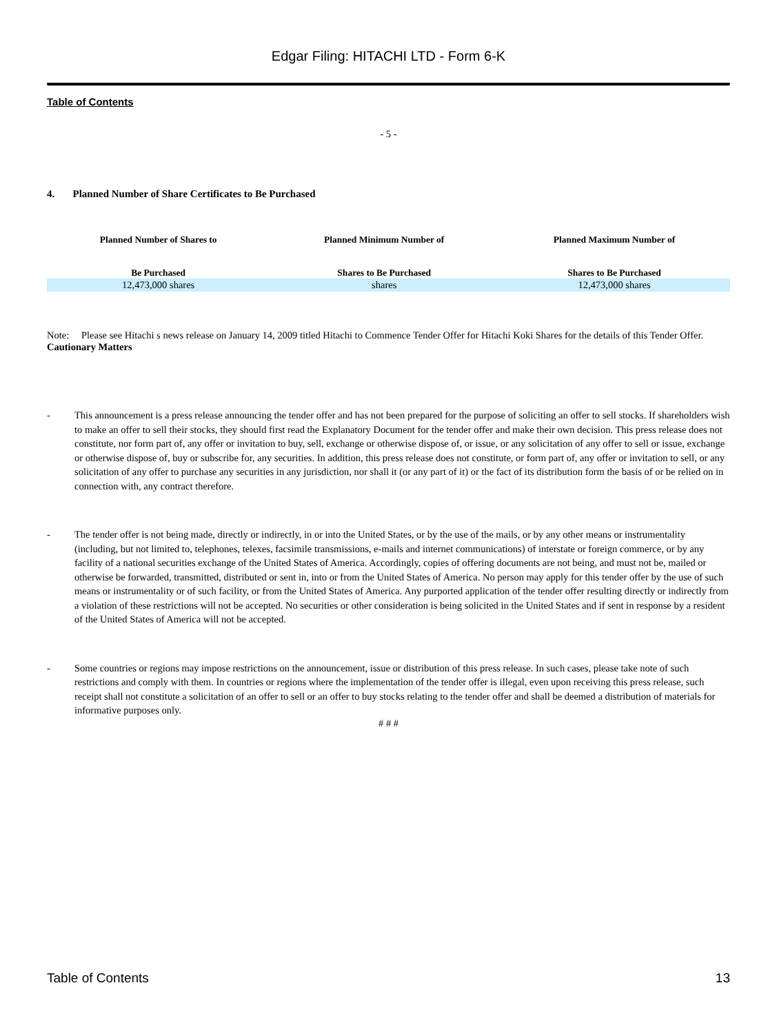Edgar Filing: HITACHI LTD - Form 6-K
Table of Contents
- 5 -
4. Planned Number of Share Certificates to Be Purchased
| Planned Number of Shares to Be Purchased | Planned Minimum Number of Shares to Be Purchased | Planned Maximum Number of Shares to Be Purchased |
| --- | --- | --- |
| 12,473,000 shares | shares | 12,473,000 shares |
Note: Please see Hitachi s news release on January 14, 2009 titled Hitachi to Commence Tender Offer for Hitachi Koki Shares for the details of this Tender Offer.
Cautionary Matters
- This announcement is a press release announcing the tender offer and has not been prepared for the purpose of soliciting an offer to sell stocks. If shareholders wish to make an offer to sell their stocks, they should first read the Explanatory Document for the tender offer and make their own decision. This press release does not constitute, nor form part of, any offer or invitation to buy, sell, exchange or otherwise dispose of, or issue, or any solicitation of any offer to sell or issue, exchange or otherwise dispose of, buy or subscribe for, any securities. In addition, this press release does not constitute, or form part of, any offer or invitation to sell, or any solicitation of any offer to purchase any securities in any jurisdiction, nor shall it (or any part of it) or the fact of its distribution form the basis of or be relied on in connection with, any contract therefore.
- The tender offer is not being made, directly or indirectly, in or into the United States, or by the use of the mails, or by any other means or instrumentality (including, but not limited to, telephones, telexes, facsimile transmissions, e-mails and internet communications) of interstate or foreign commerce, or by any facility of a national securities exchange of the United States of America. Accordingly, copies of offering documents are not being, and must not be, mailed or otherwise be forwarded, transmitted, distributed or sent in, into or from the United States of America. No person may apply for this tender offer by the use of such means or instrumentality or of such facility, or from the United States of America. Any purported application of the tender offer resulting directly or indirectly from a violation of these restrictions will not be accepted. No securities or other consideration is being solicited in the United States and if sent in response by a resident of the United States of America will not be accepted.
- Some countries or regions may impose restrictions on the announcement, issue or distribution of this press release. In such cases, please take note of such restrictions and comply with them. In countries or regions where the implementation of the tender offer is illegal, even upon receiving this press release, such receipt shall not constitute a solicitation of an offer to sell or an offer to buy stocks relating to the tender offer and shall be deemed a distribution of materials for informative purposes only.
# # #
Table of Contents 13